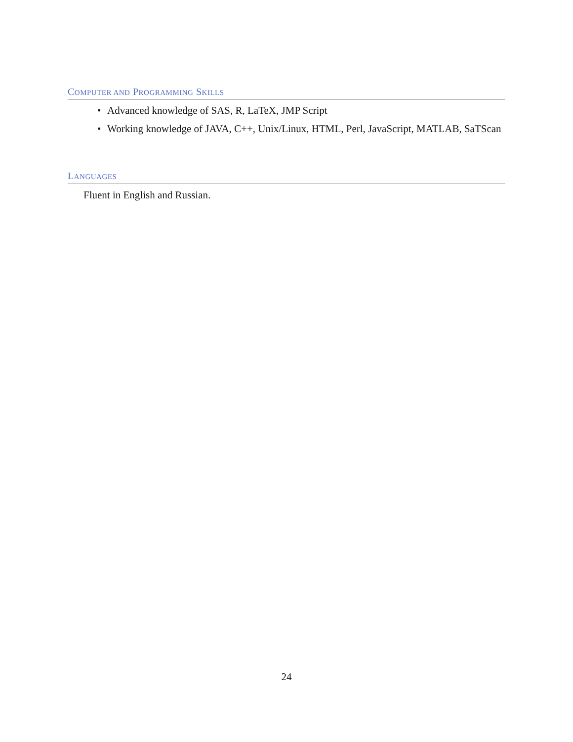COMPUTER AND PROGRAMMING SKILLS
• Advanced knowledge of SAS, R, LaTeX, JMP Script
• Working knowledge of JAVA, C++, Unix/Linux, HTML, Perl, JavaScript, MATLAB, SaTScan
LANGUAGES
Fluent in English and Russian.
24